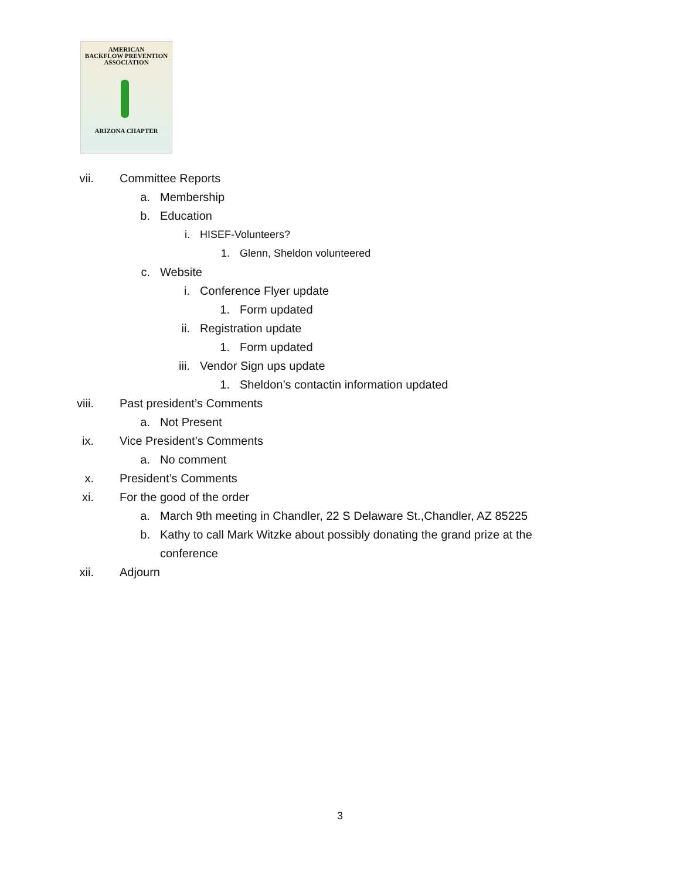AMERICAN
BACKFLOW PREVENTION
ASSOCIATION
ARIZONA CHAPTER
vii. Committee Reports
a. Membership
b. Education
i. HISEF-Volunteers?
1. Glenn, Sheldon volunteered
c. Website
i. Conference Flyer update
1. Form updated
ii. Registration update
1. Form updated
iii. Vendor Sign ups update
1. Sheldon’s contactin information updated
viii. Past president’s Comments
a. Not Present
ix. Vice President’s Comments
a. No comment
x. President’s Comments
xi. For the good of the order
a. March 9th meeting in Chandler, 22 S Delaware St.,Chandler, AZ 85225
b. Kathy to call Mark Witzke about possibly donating the grand prize at the conference
xii. Adjourn
3